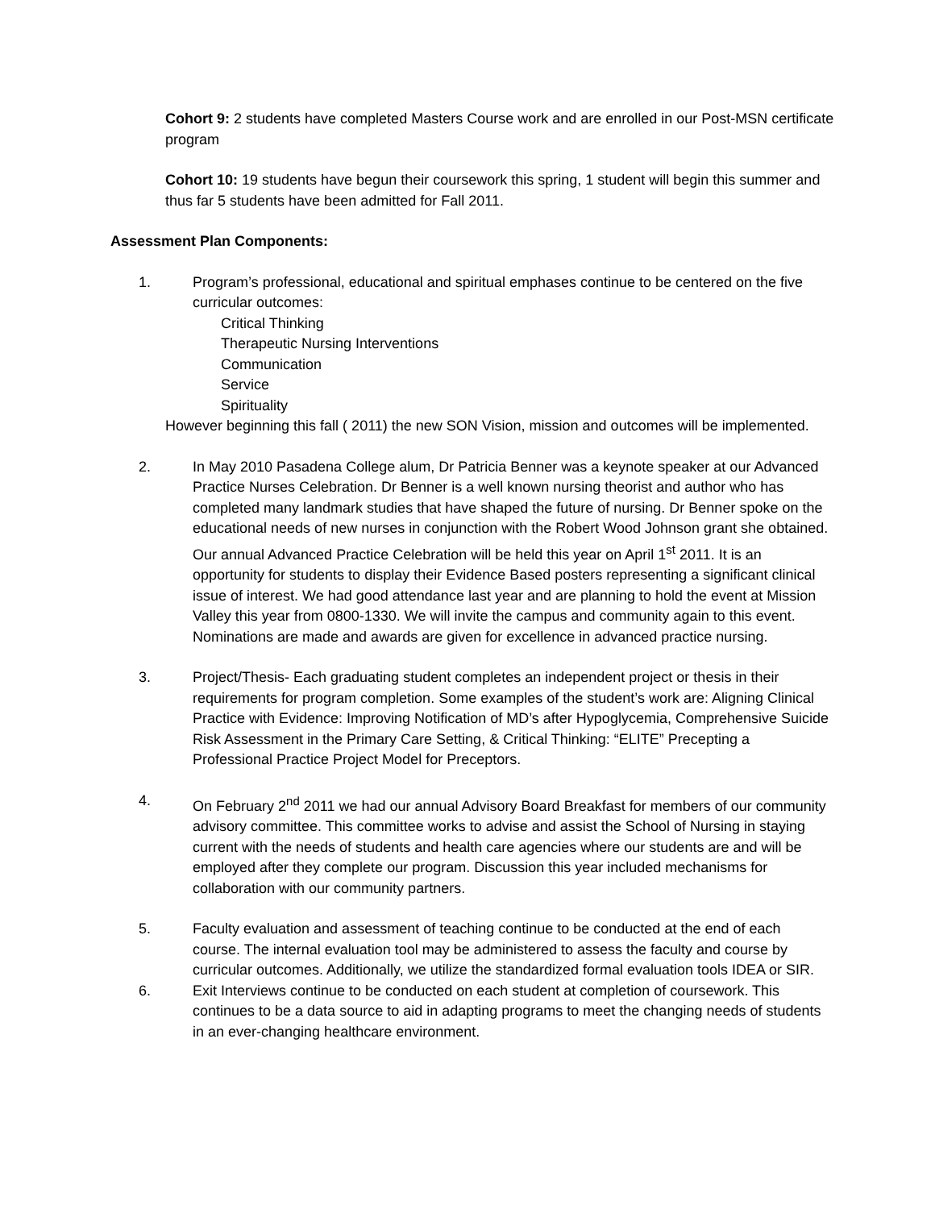Cohort 9: 2 students have completed Masters Course work and are enrolled in our Post-MSN certificate program
Cohort 10: 19 students have begun their coursework this spring, 1 student will begin this summer and thus far 5 students have been admitted for Fall 2011.
Assessment Plan Components:
1. Program’s professional, educational and spiritual emphases continue to be centered on the five curricular outcomes:
Critical Thinking
Therapeutic Nursing Interventions
Communication
Service
Spirituality
However beginning this fall ( 2011) the new SON Vision, mission and outcomes will be implemented.
2. In May 2010 Pasadena College alum, Dr Patricia Benner was a keynote speaker at our Advanced Practice Nurses Celebration. Dr Benner is a well known nursing theorist and author who has completed many landmark studies that have shaped the future of nursing. Dr Benner spoke on the educational needs of new nurses in conjunction with the Robert Wood Johnson grant she obtained. Our annual Advanced Practice Celebration will be held this year on April 1<sup>st</sup> 2011. It is an opportunity for students to display their Evidence Based posters representing a significant clinical issue of interest. We had good attendance last year and are planning to hold the event at Mission Valley this year from 0800-1330. We will invite the campus and community again to this event. Nominations are made and awards are given for excellence in advanced practice nursing.
3. Project/Thesis- Each graduating student completes an independent project or thesis in their requirements for program completion. Some examples of the student’s work are: Aligning Clinical Practice with Evidence: Improving Notification of MD’s after Hypoglycemia, Comprehensive Suicide Risk Assessment in the Primary Care Setting, & Critical Thinking: “ELITE” Precepting a Professional Practice Project Model for Preceptors.
4. On February 2<sup>nd</sup> 2011 we had our annual Advisory Board Breakfast for members of our community advisory committee. This committee works to advise and assist the School of Nursing in staying current with the needs of students and health care agencies where our students are and will be employed after they complete our program. Discussion this year included mechanisms for collaboration with our community partners.
5. Faculty evaluation and assessment of teaching continue to be conducted at the end of each course. The internal evaluation tool may be administered to assess the faculty and course by curricular outcomes. Additionally, we utilize the standardized formal evaluation tools IDEA or SIR.
6. Exit Interviews continue to be conducted on each student at completion of coursework. This continues to be a data source to aid in adapting programs to meet the changing needs of students in an ever-changing healthcare environment.